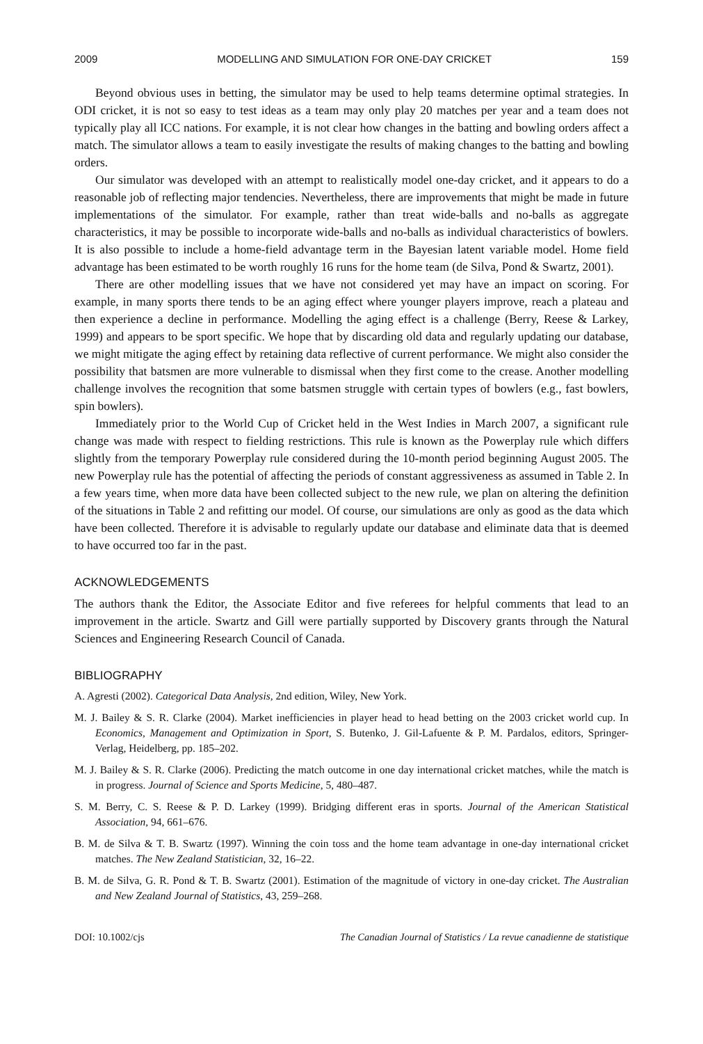2009 MODELLING AND SIMULATION FOR ONE-DAY CRICKET 159
Beyond obvious uses in betting, the simulator may be used to help teams determine optimal strategies. In ODI cricket, it is not so easy to test ideas as a team may only play 20 matches per year and a team does not typically play all ICC nations. For example, it is not clear how changes in the batting and bowling orders affect a match. The simulator allows a team to easily investigate the results of making changes to the batting and bowling orders.
Our simulator was developed with an attempt to realistically model one-day cricket, and it appears to do a reasonable job of reflecting major tendencies. Nevertheless, there are improvements that might be made in future implementations of the simulator. For example, rather than treat wide-balls and no-balls as aggregate characteristics, it may be possible to incorporate wide-balls and no-balls as individual characteristics of bowlers. It is also possible to include a home-field advantage term in the Bayesian latent variable model. Home field advantage has been estimated to be worth roughly 16 runs for the home team (de Silva, Pond & Swartz, 2001).
There are other modelling issues that we have not considered yet may have an impact on scoring. For example, in many sports there tends to be an aging effect where younger players improve, reach a plateau and then experience a decline in performance. Modelling the aging effect is a challenge (Berry, Reese & Larkey, 1999) and appears to be sport specific. We hope that by discarding old data and regularly updating our database, we might mitigate the aging effect by retaining data reflective of current performance. We might also consider the possibility that batsmen are more vulnerable to dismissal when they first come to the crease. Another modelling challenge involves the recognition that some batsmen struggle with certain types of bowlers (e.g., fast bowlers, spin bowlers).
Immediately prior to the World Cup of Cricket held in the West Indies in March 2007, a significant rule change was made with respect to fielding restrictions. This rule is known as the Powerplay rule which differs slightly from the temporary Powerplay rule considered during the 10-month period beginning August 2005. The new Powerplay rule has the potential of affecting the periods of constant aggressiveness as assumed in Table 2. In a few years time, when more data have been collected subject to the new rule, we plan on altering the definition of the situations in Table 2 and refitting our model. Of course, our simulations are only as good as the data which have been collected. Therefore it is advisable to regularly update our database and eliminate data that is deemed to have occurred too far in the past.
ACKNOWLEDGEMENTS
The authors thank the Editor, the Associate Editor and five referees for helpful comments that lead to an improvement in the article. Swartz and Gill were partially supported by Discovery grants through the Natural Sciences and Engineering Research Council of Canada.
BIBLIOGRAPHY
A. Agresti (2002). Categorical Data Analysis, 2nd edition, Wiley, New York.
M. J. Bailey & S. R. Clarke (2004). Market inefficiencies in player head to head betting on the 2003 cricket world cup. In Economics, Management and Optimization in Sport, S. Butenko, J. Gil-Lafuente & P. M. Pardalos, editors, Springer-Verlag, Heidelberg, pp. 185–202.
M. J. Bailey & S. R. Clarke (2006). Predicting the match outcome in one day international cricket matches, while the match is in progress. Journal of Science and Sports Medicine, 5, 480–487.
S. M. Berry, C. S. Reese & P. D. Larkey (1999). Bridging different eras in sports. Journal of the American Statistical Association, 94, 661–676.
B. M. de Silva & T. B. Swartz (1997). Winning the coin toss and the home team advantage in one-day international cricket matches. The New Zealand Statistician, 32, 16–22.
B. M. de Silva, G. R. Pond & T. B. Swartz (2001). Estimation of the magnitude of victory in one-day cricket. The Australian and New Zealand Journal of Statistics, 43, 259–268.
DOI: 10.1002/cjs The Canadian Journal of Statistics / La revue canadienne de statistique